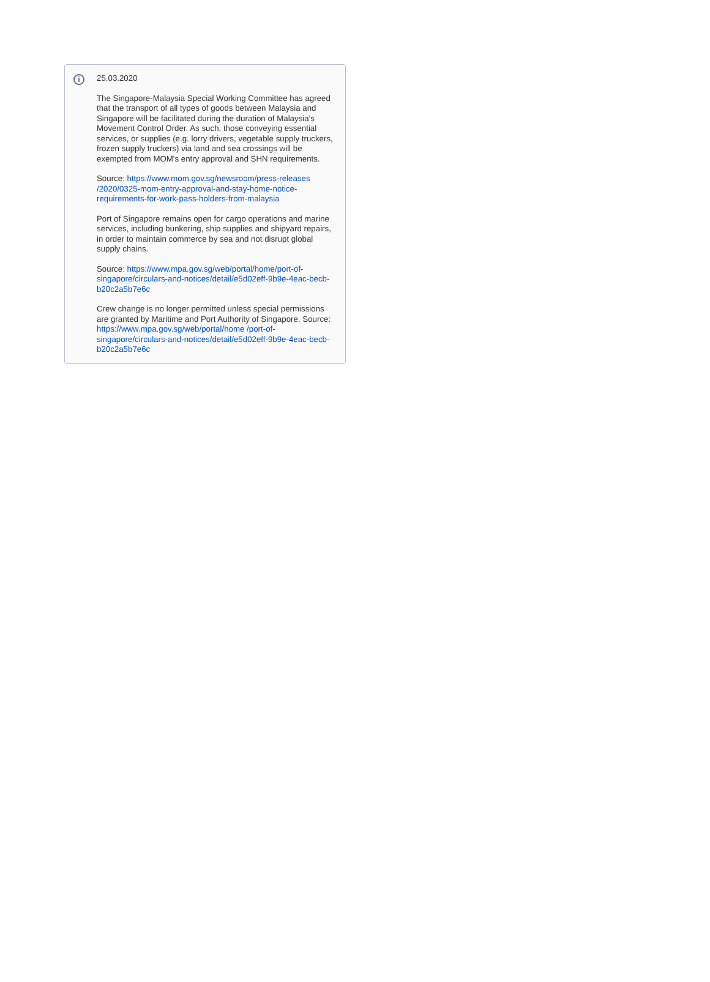i
25.03.2020
The Singapore-Malaysia Special Working Committee has agreed that the transport of all types of goods between Malaysia and Singapore will be facilitated during the duration of Malaysia's Movement Control Order. As such, those conveying essential services, or supplies (e.g. lorry drivers, vegetable supply truckers, frozen supply truckers) via land and sea crossings will be exempted from MOM's entry approval and SHN requirements.
Source: https://www.mom.gov.sg/newsroom/press-releases /2020/0325-mom-entry-approval-and-stay-home-notice-requirements-for-work-pass-holders-from-malaysia
Port of Singapore remains open for cargo operations and marine services, including bunkering, ship supplies and shipyard repairs, in order to maintain commerce by sea and not disrupt global supply chains.
Source: https://www.mpa.gov.sg/web/portal/home/port-of-singapore/circulars-and-notices/detail/e5d02eff-9b9e-4eac-becb-b20c2a5b7e6c
Crew change is no longer permitted unless special permissions are granted by Maritime and Port Authority of Singapore. Source: https://www.mpa.gov.sg/web/portal/home /port-of-singapore/circulars-and-notices/detail/e5d02eff-9b9e-4eac-becb-b20c2a5b7e6c